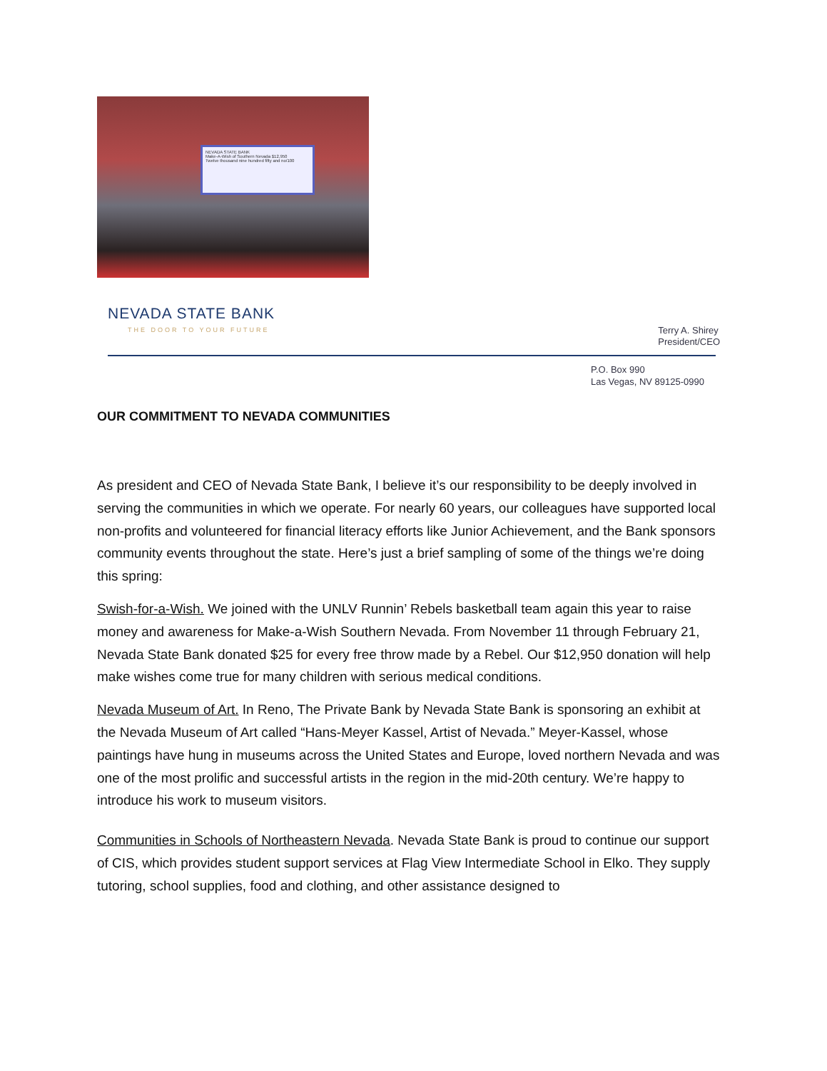NEVADA STATE BANK
Make-A-Wish of Southern Nevada $12,950
Twelve thousand nine hundred fifty and no/100
NEVADA STATE BANK
THE DOOR TO YOUR FUTURE
Terry A. Shirey
President/CEO
P.O. Box 990
Las Vegas, NV 89125-0990
OUR COMMITMENT TO NEVADA COMMUNITIES
As president and CEO of Nevada State Bank, I believe it’s our responsibility to be deeply involved in serving the communities in which we operate. For nearly 60 years, our colleagues have supported local non-profits and volunteered for financial literacy efforts like Junior Achievement, and the Bank sponsors community events throughout the state. Here’s just a brief sampling of some of the things we’re doing this spring:
Swish-for-a-Wish. We joined with the UNLV Runnin’ Rebels basketball team again this year to raise money and awareness for Make-a-Wish Southern Nevada. From November 11 through February 21, Nevada State Bank donated $25 for every free throw made by a Rebel. Our $12,950 donation will help make wishes come true for many children with serious medical conditions.
Nevada Museum of Art. In Reno, The Private Bank by Nevada State Bank is sponsoring an exhibit at the Nevada Museum of Art called “Hans-Meyer Kassel, Artist of Nevada.” Meyer-Kassel, whose paintings have hung in museums across the United States and Europe, loved northern Nevada and was one of the most prolific and successful artists in the region in the mid-20th century. We’re happy to introduce his work to museum visitors.
Communities in Schools of Northeastern Nevada. Nevada State Bank is proud to continue our support of CIS, which provides student support services at Flag View Intermediate School in Elko. They supply tutoring, school supplies, food and clothing, and other assistance designed to